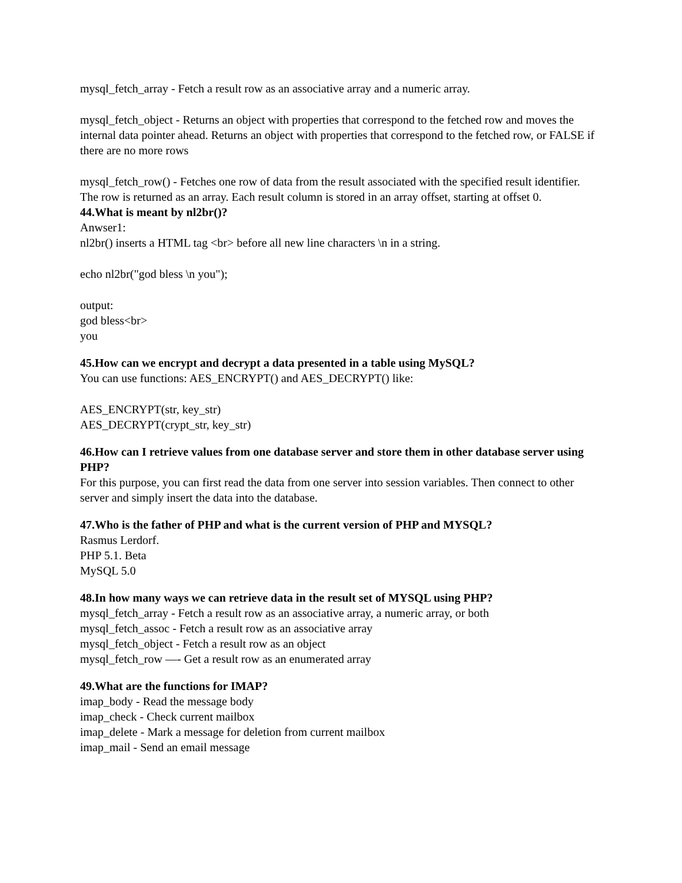mysql_fetch_array - Fetch a result row as an associative array and a numeric array.
mysql_fetch_object - Returns an object with properties that correspond to the fetched row and moves the internal data pointer ahead. Returns an object with properties that correspond to the fetched row, or FALSE if there are no more rows
mysql_fetch_row() - Fetches one row of data from the result associated with the specified result identifier. The row is returned as an array. Each result column is stored in an array offset, starting at offset 0.
44.What is meant by nl2br()?
Anwser1:
nl2br() inserts a HTML tag <br> before all new line characters \n in a string.
echo nl2br("god bless \n you");
output:
god bless<br>
you
45.How can we encrypt and decrypt a data presented in a table using MySQL?
You can use functions: AES_ENCRYPT() and AES_DECRYPT() like:
AES_ENCRYPT(str, key_str)
AES_DECRYPT(crypt_str, key_str)
46.How can I retrieve values from one database server and store them in other database server using PHP?
For this purpose, you can first read the data from one server into session variables. Then connect to other server and simply insert the data into the database.
47.Who is the father of PHP and what is the current version of PHP and MYSQL?
Rasmus Lerdorf.
PHP 5.1. Beta
MySQL 5.0
48.In how many ways we can retrieve data in the result set of MYSQL using PHP?
mysql_fetch_array - Fetch a result row as an associative array, a numeric array, or both
mysql_fetch_assoc - Fetch a result row as an associative array
mysql_fetch_object - Fetch a result row as an object
mysql_fetch_row —- Get a result row as an enumerated array
49.What are the functions for IMAP?
imap_body - Read the message body
imap_check - Check current mailbox
imap_delete - Mark a message for deletion from current mailbox
imap_mail - Send an email message